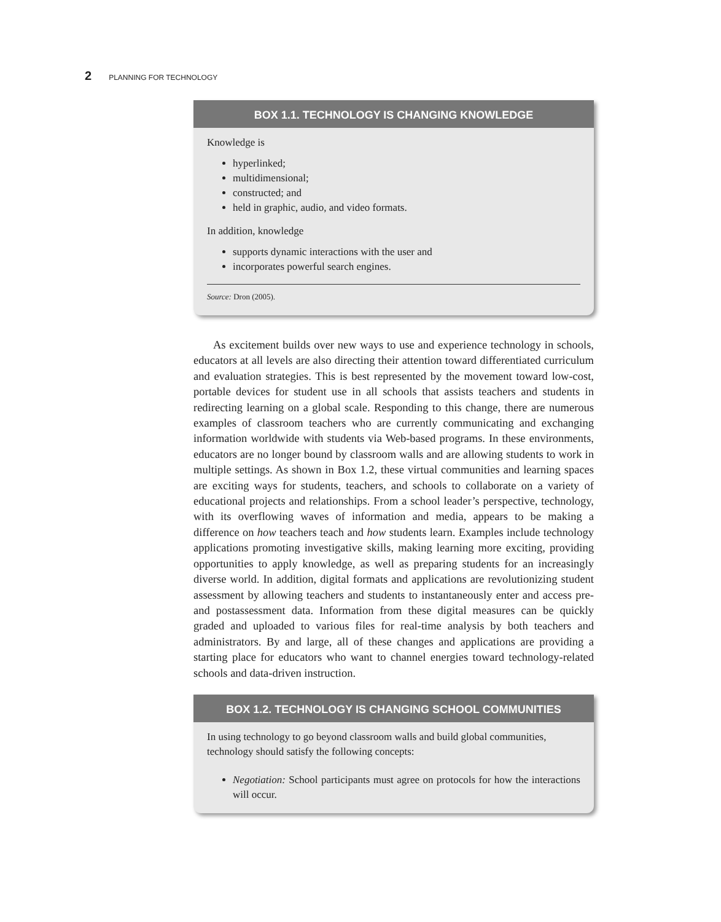2 PLANNING FOR TECHNOLOGY
BOX 1.1. TECHNOLOGY IS CHANGING KNOWLEDGE
Knowledge is
hyperlinked;
multidimensional;
constructed; and
held in graphic, audio, and video formats.
In addition, knowledge
supports dynamic interactions with the user and
incorporates powerful search engines.
Source: Dron (2005).
As excitement builds over new ways to use and experience technology in schools, educators at all levels are also directing their attention toward differentiated curriculum and evaluation strategies. This is best represented by the movement toward low-cost, portable devices for student use in all schools that assists teachers and students in redirecting learning on a global scale. Responding to this change, there are numerous examples of classroom teachers who are currently communicating and exchanging information worldwide with students via Web-based programs. In these environments, educators are no longer bound by classroom walls and are allowing students to work in multiple settings. As shown in Box 1.2, these virtual communities and learning spaces are exciting ways for students, teachers, and schools to collaborate on a variety of educational projects and relationships. From a school leader’s perspective, technology, with its overflowing waves of information and media, appears to be making a difference on how teachers teach and how students learn. Examples include technology applications promoting investigative skills, making learning more exciting, providing opportunities to apply knowledge, as well as preparing students for an increasingly diverse world. In addition, digital formats and applications are revolutionizing student assessment by allowing teachers and students to instantaneously enter and access pre- and postassessment data. Information from these digital measures can be quickly graded and uploaded to various files for real-time analysis by both teachers and administrators. By and large, all of these changes and applications are providing a starting place for educators who want to channel energies toward technology-related schools and data-driven instruction.
BOX 1.2. TECHNOLOGY IS CHANGING SCHOOL COMMUNITIES
In using technology to go beyond classroom walls and build global communities, technology should satisfy the following concepts:
Negotiation: School participants must agree on protocols for how the interactions will occur.